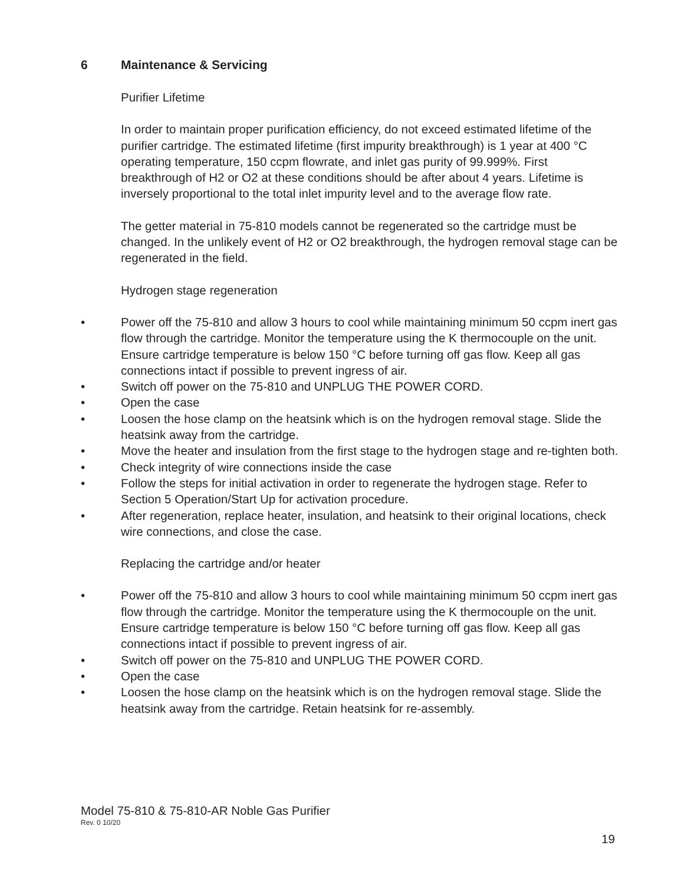6 Maintenance & Servicing
Purifier Lifetime
In order to maintain proper purification efficiency, do not exceed estimated lifetime of the purifier cartridge. The estimated lifetime (first impurity breakthrough) is 1 year at 400 °C operating temperature, 150 ccpm flowrate, and inlet gas purity of 99.999%. First breakthrough of H2 or O2 at these conditions should be after about 4 years. Lifetime is inversely proportional to the total inlet impurity level and to the average flow rate.
The getter material in 75-810 models cannot be regenerated so the cartridge must be changed. In the unlikely event of H2 or O2 breakthrough, the hydrogen removal stage can be regenerated in the field.
Hydrogen stage regeneration
• Power off the 75-810 and allow 3 hours to cool while maintaining minimum 50 ccpm inert gas flow through the cartridge. Monitor the temperature using the K thermocouple on the unit. Ensure cartridge temperature is below 150 °C before turning off gas flow. Keep all gas connections intact if possible to prevent ingress of air.
• Switch off power on the 75-810 and UNPLUG THE POWER CORD.
• Open the case
• Loosen the hose clamp on the heatsink which is on the hydrogen removal stage. Slide the heatsink away from the cartridge.
• Move the heater and insulation from the first stage to the hydrogen stage and re-tighten both.
• Check integrity of wire connections inside the case
• Follow the steps for initial activation in order to regenerate the hydrogen stage. Refer to Section 5 Operation/Start Up for activation procedure.
• After regeneration, replace heater, insulation, and heatsink to their original locations, check wire connections, and close the case.
Replacing the cartridge and/or heater
• Power off the 75-810 and allow 3 hours to cool while maintaining minimum 50 ccpm inert gas flow through the cartridge. Monitor the temperature using the K thermocouple on the unit. Ensure cartridge temperature is below 150 °C before turning off gas flow. Keep all gas connections intact if possible to prevent ingress of air.
• Switch off power on the 75-810 and UNPLUG THE POWER CORD.
• Open the case
• Loosen the hose clamp on the heatsink which is on the hydrogen removal stage. Slide the heatsink away from the cartridge. Retain heatsink for re-assembly.
Model 75-810 & 75-810-AR Noble Gas Purifier
Rev. 0 10/20
19